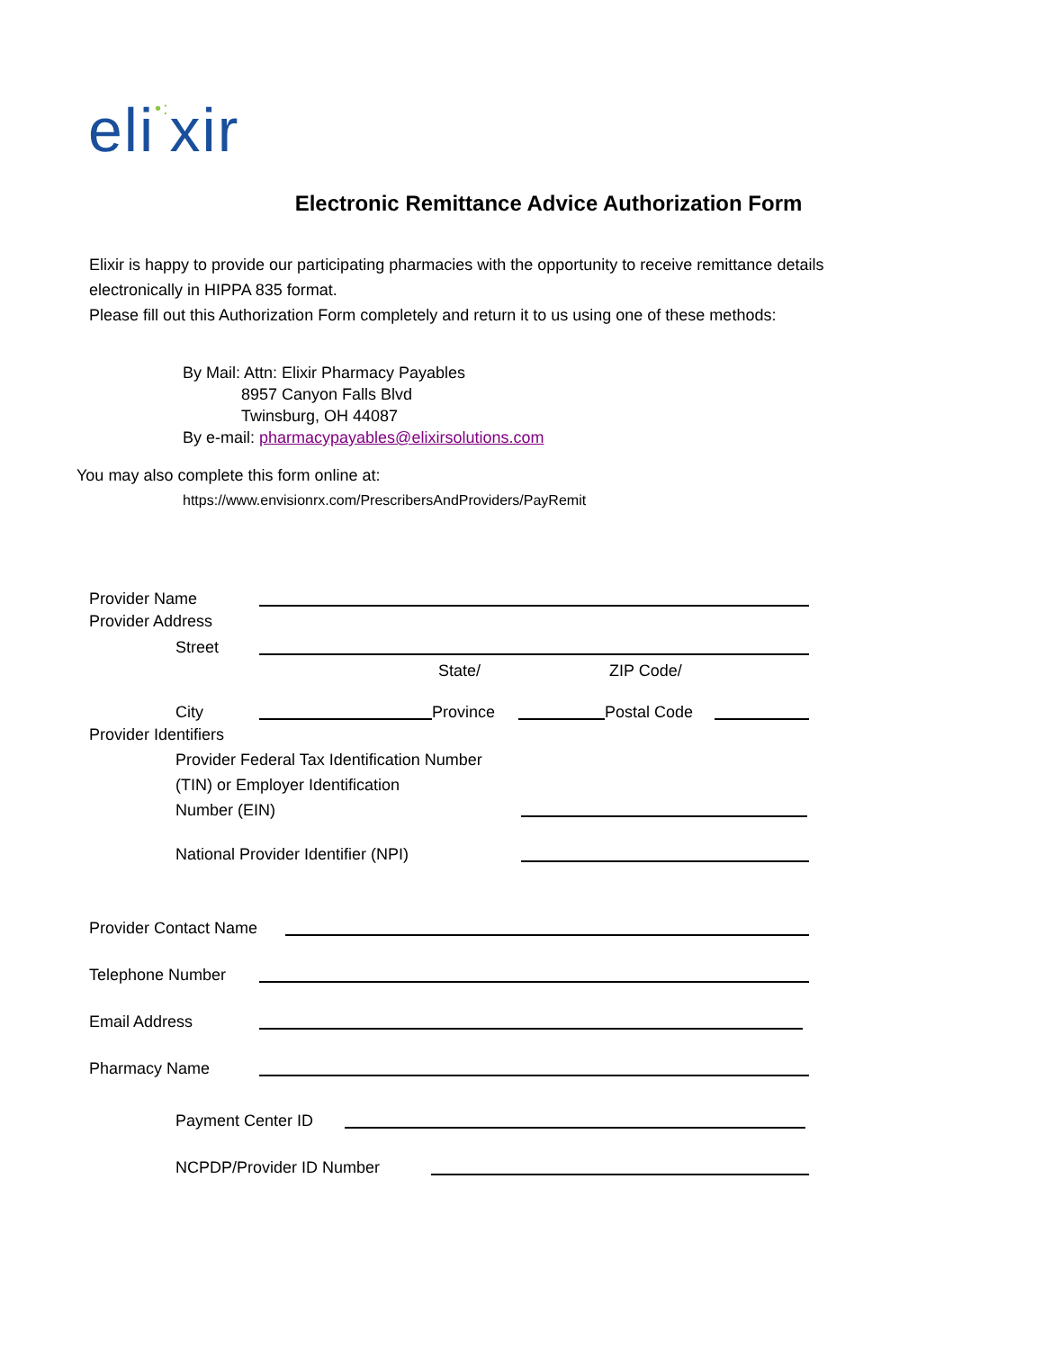eli•: xir
Electronic Remittance Advice Authorization Form
Elixir is happy to provide our participating pharmacies with the opportunity to receive remittance details
electronically in HIPPA 835 format.
Please fill out this Authorization Form completely and return it to us using one of these methods:
By Mail: Attn: Elixir Pharmacy Payables
8957 Canyon Falls Blvd
Twinsburg, OH 44087
By e-mail: pharmacypayables@elixirsolutions.com
You may also complete this form online at:
https://www.envisionrx.com/PrescribersAndProviders/PayRemit
Provider Name
Provider Address
Street
State/
ZIP Code/
City
Province
Postal Code
Provider Identifiers
Provider Federal Tax Identification Number
(TIN) or Employer Identification
Number (EIN)
National Provider Identifier (NPI)
Provider Contact Name
Telephone Number
Email Address
Pharmacy Name
Payment Center ID
NCPDP/Provider ID Number